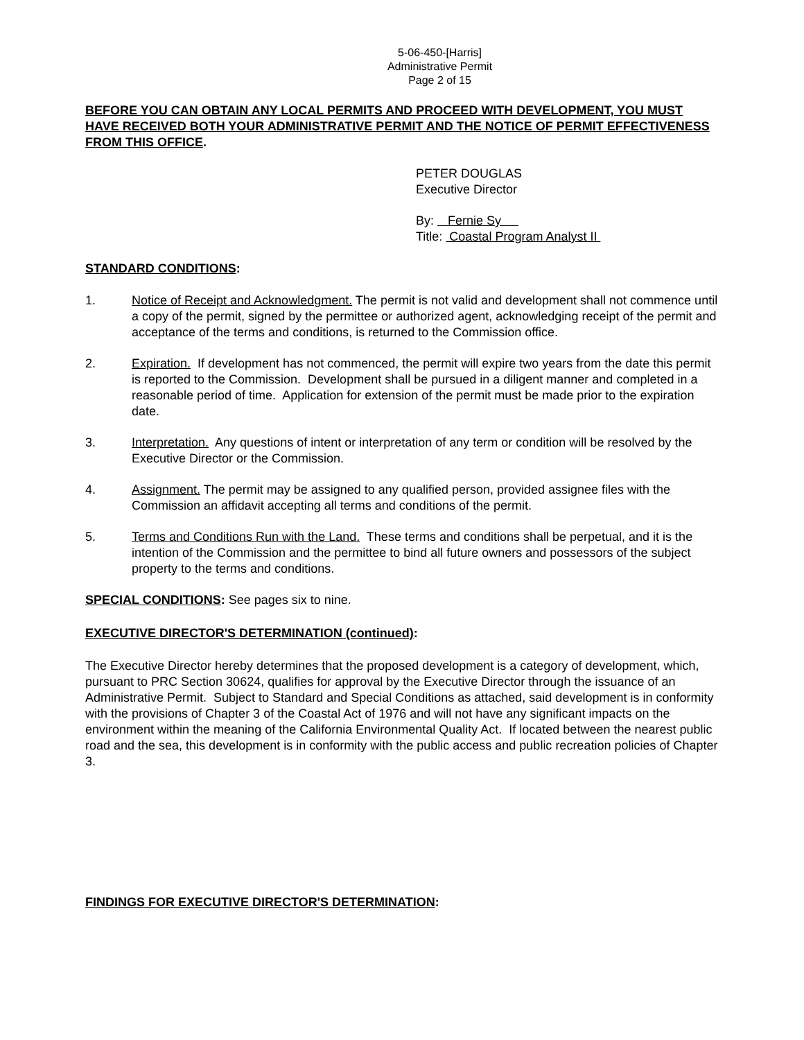5-06-450-[Harris]
Administrative Permit
Page 2 of 15
BEFORE YOU CAN OBTAIN ANY LOCAL PERMITS AND PROCEED WITH DEVELOPMENT, YOU MUST HAVE RECEIVED BOTH YOUR ADMINISTRATIVE PERMIT AND THE NOTICE OF PERMIT EFFECTIVENESS FROM THIS OFFICE.
PETER DOUGLAS
Executive Director
By: Fernie Sy
Title: Coastal Program Analyst II
STANDARD CONDITIONS:
1. Notice of Receipt and Acknowledgment. The permit is not valid and development shall not commence until a copy of the permit, signed by the permittee or authorized agent, acknowledging receipt of the permit and acceptance of the terms and conditions, is returned to the Commission office.
2. Expiration. If development has not commenced, the permit will expire two years from the date this permit is reported to the Commission. Development shall be pursued in a diligent manner and completed in a reasonable period of time. Application for extension of the permit must be made prior to the expiration date.
3. Interpretation. Any questions of intent or interpretation of any term or condition will be resolved by the Executive Director or the Commission.
4. Assignment. The permit may be assigned to any qualified person, provided assignee files with the Commission an affidavit accepting all terms and conditions of the permit.
5. Terms and Conditions Run with the Land. These terms and conditions shall be perpetual, and it is the intention of the Commission and the permittee to bind all future owners and possessors of the subject property to the terms and conditions.
SPECIAL CONDITIONS: See pages six to nine.
EXECUTIVE DIRECTOR'S DETERMINATION (continued):
The Executive Director hereby determines that the proposed development is a category of development, which, pursuant to PRC Section 30624, qualifies for approval by the Executive Director through the issuance of an Administrative Permit. Subject to Standard and Special Conditions as attached, said development is in conformity with the provisions of Chapter 3 of the Coastal Act of 1976 and will not have any significant impacts on the environment within the meaning of the California Environmental Quality Act. If located between the nearest public road and the sea, this development is in conformity with the public access and public recreation policies of Chapter 3.
FINDINGS FOR EXECUTIVE DIRECTOR'S DETERMINATION: